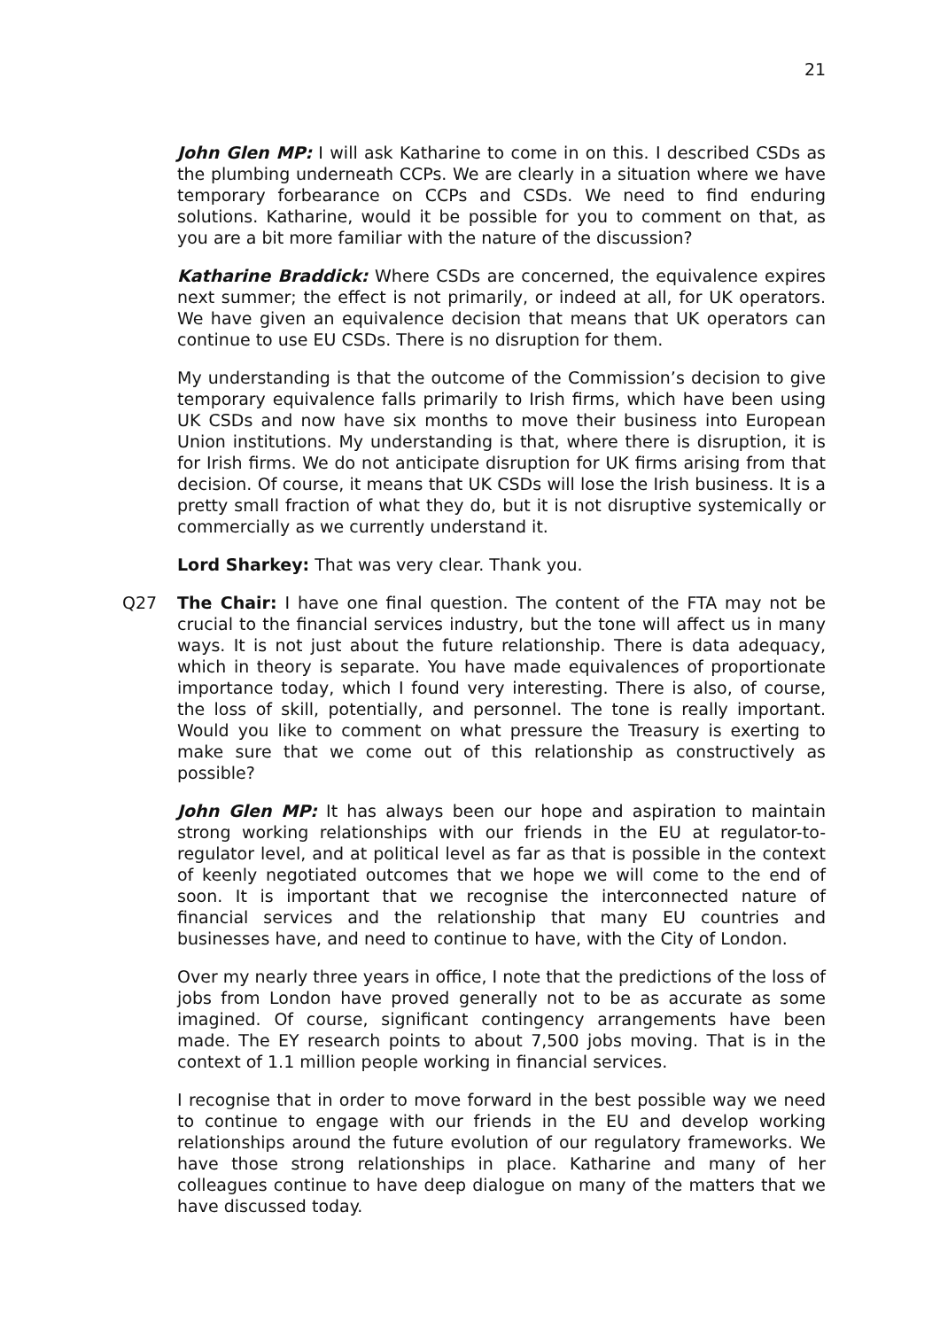21
John Glen MP: I will ask Katharine to come in on this. I described CSDs as the plumbing underneath CCPs. We are clearly in a situation where we have temporary forbearance on CCPs and CSDs. We need to find enduring solutions. Katharine, would it be possible for you to comment on that, as you are a bit more familiar with the nature of the discussion?
Katharine Braddick: Where CSDs are concerned, the equivalence expires next summer; the effect is not primarily, or indeed at all, for UK operators. We have given an equivalence decision that means that UK operators can continue to use EU CSDs. There is no disruption for them.
My understanding is that the outcome of the Commission’s decision to give temporary equivalence falls primarily to Irish firms, which have been using UK CSDs and now have six months to move their business into European Union institutions. My understanding is that, where there is disruption, it is for Irish firms. We do not anticipate disruption for UK firms arising from that decision. Of course, it means that UK CSDs will lose the Irish business. It is a pretty small fraction of what they do, but it is not disruptive systemically or commercially as we currently understand it.
Lord Sharkey: That was very clear. Thank you.
Q27 The Chair: I have one final question. The content of the FTA may not be crucial to the financial services industry, but the tone will affect us in many ways. It is not just about the future relationship. There is data adequacy, which in theory is separate. You have made equivalences of proportionate importance today, which I found very interesting. There is also, of course, the loss of skill, potentially, and personnel. The tone is really important. Would you like to comment on what pressure the Treasury is exerting to make sure that we come out of this relationship as constructively as possible?
John Glen MP: It has always been our hope and aspiration to maintain strong working relationships with our friends in the EU at regulator-to-regulator level, and at political level as far as that is possible in the context of keenly negotiated outcomes that we hope we will come to the end of soon. It is important that we recognise the interconnected nature of financial services and the relationship that many EU countries and businesses have, and need to continue to have, with the City of London.
Over my nearly three years in office, I note that the predictions of the loss of jobs from London have proved generally not to be as accurate as some imagined. Of course, significant contingency arrangements have been made. The EY research points to about 7,500 jobs moving. That is in the context of 1.1 million people working in financial services.
I recognise that in order to move forward in the best possible way we need to continue to engage with our friends in the EU and develop working relationships around the future evolution of our regulatory frameworks. We have those strong relationships in place. Katharine and many of her colleagues continue to have deep dialogue on many of the matters that we have discussed today.